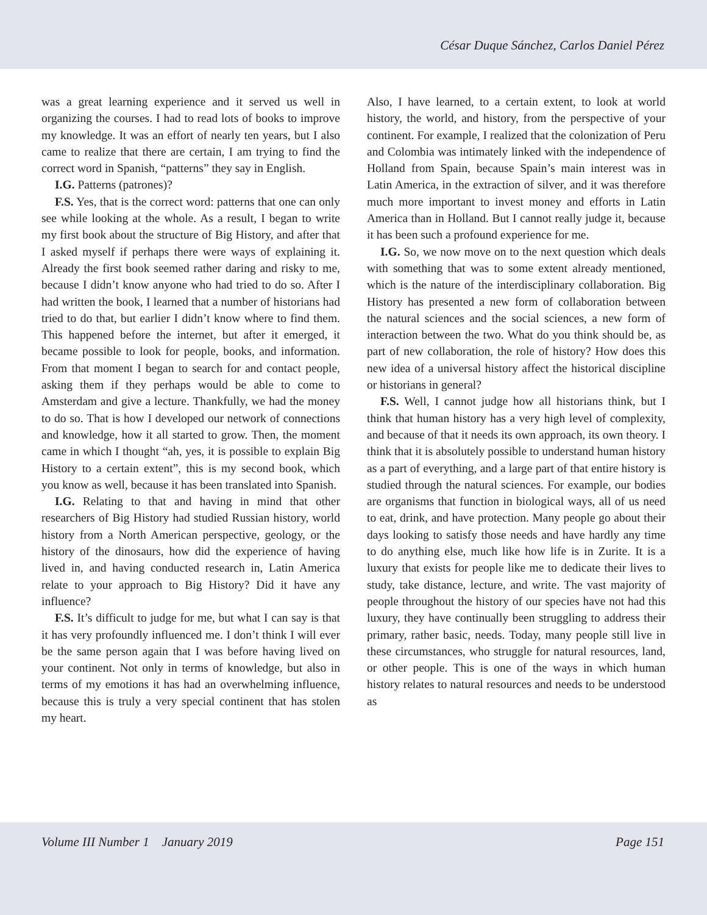César Duque Sánchez, Carlos Daniel Pérez
was a great learning experience and it served us well in organizing the courses. I had to read lots of books to improve my knowledge. It was an effort of nearly ten years, but I also came to realize that there are certain, I am trying to find the correct word in Spanish, “patterns” they say in English.
I.G. Patterns (patrones)?
F.S. Yes, that is the correct word: patterns that one can only see while looking at the whole. As a result, I began to write my first book about the structure of Big History, and after that I asked myself if perhaps there were ways of explaining it. Already the first book seemed rather daring and risky to me, because I didn’t know anyone who had tried to do so. After I had written the book, I learned that a number of historians had tried to do that, but earlier I didn’t know where to find them. This happened before the internet, but after it emerged, it became possible to look for people, books, and information. From that moment I began to search for and contact people, asking them if they perhaps would be able to come to Amsterdam and give a lecture. Thankfully, we had the money to do so. That is how I developed our network of connections and knowledge, how it all started to grow. Then, the moment came in which I thought “ah, yes, it is possible to explain Big History to a certain extent”, this is my second book, which you know as well, because it has been translated into Spanish.
I.G. Relating to that and having in mind that other researchers of Big History had studied Russian history, world history from a North American perspective, geology, or the history of the dinosaurs, how did the experience of having lived in, and having conducted research in, Latin America relate to your approach to Big History? Did it have any influence?
F.S. It’s difficult to judge for me, but what I can say is that it has very profoundly influenced me. I don’t think I will ever be the same person again that I was before having lived on your continent. Not only in terms of knowledge, but also in terms of my emotions it has had an overwhelming influence, because this is truly a very special continent that has stolen my heart.
Also, I have learned, to a certain extent, to look at world history, the world, and history, from the perspective of your continent. For example, I realized that the colonization of Peru and Colombia was intimately linked with the independence of Holland from Spain, because Spain’s main interest was in Latin America, in the extraction of silver, and it was therefore much more important to invest money and efforts in Latin America than in Holland. But I cannot really judge it, because it has been such a profound experience for me.
I.G. So, we now move on to the next question which deals with something that was to some extent already mentioned, which is the nature of the interdisciplinary collaboration. Big History has presented a new form of collaboration between the natural sciences and the social sciences, a new form of interaction between the two. What do you think should be, as part of new collaboration, the role of history? How does this new idea of a universal history affect the historical discipline or historians in general?
F.S. Well, I cannot judge how all historians think, but I think that human history has a very high level of complexity, and because of that it needs its own approach, its own theory. I think that it is absolutely possible to understand human history as a part of everything, and a large part of that entire history is studied through the natural sciences. For example, our bodies are organisms that function in biological ways, all of us need to eat, drink, and have protection. Many people go about their days looking to satisfy those needs and have hardly any time to do anything else, much like how life is in Zurite. It is a luxury that exists for people like me to dedicate their lives to study, take distance, lecture, and write. The vast majority of people throughout the history of our species have not had this luxury, they have continually been struggling to address their primary, rather basic, needs. Today, many people still live in these circumstances, who struggle for natural resources, land, or other people. This is one of the ways in which human history relates to natural resources and needs to be understood as
Volume III Number 1 January 2019 Page 151